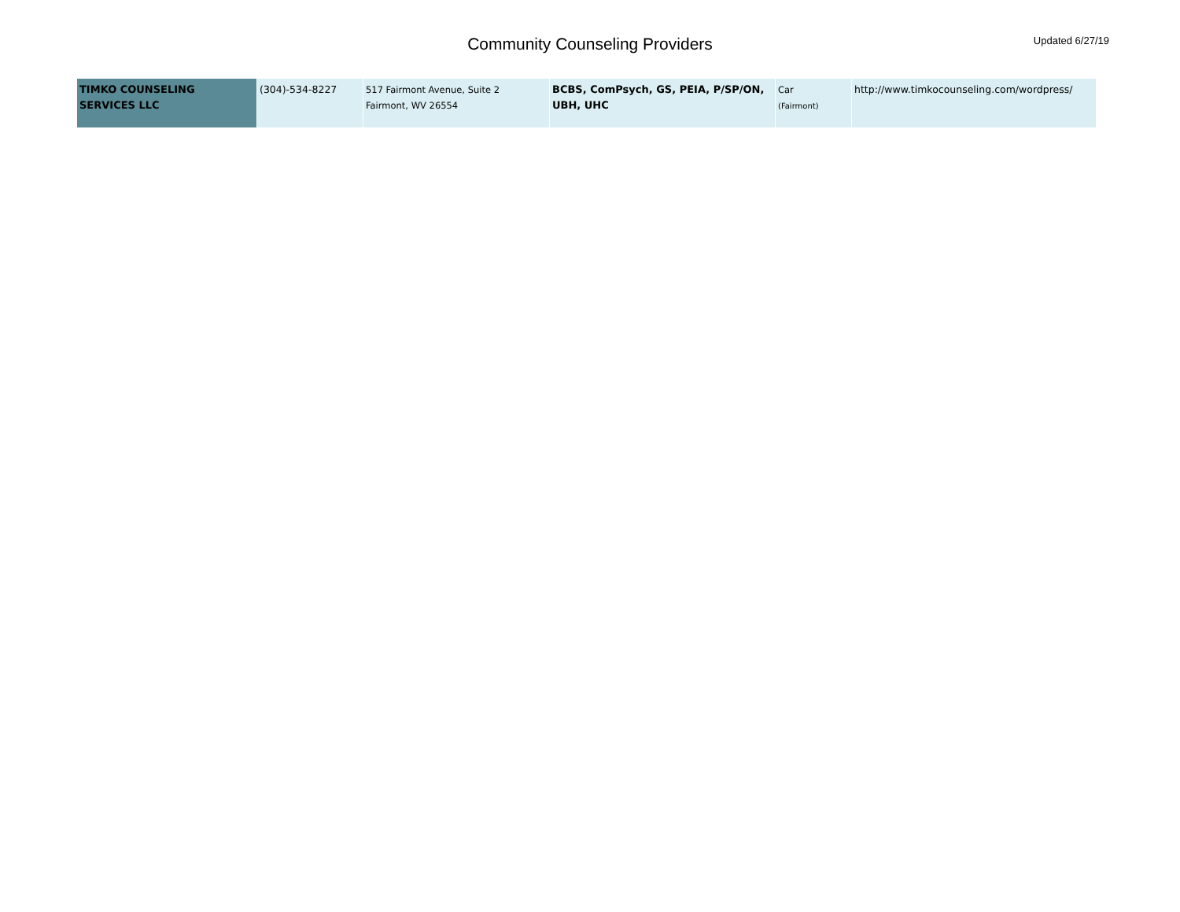Community Counseling Providers
Updated 6/27/19
| TIMKO COUNSELING SERVICES LLC | (304)-534-8227 | 517 Fairmont Avenue, Suite 2 Fairmont, WV 26554 | BCBS, ComPsych, GS, PEIA, P/SP/ON, UBH, UHC | Car (Fairmont) | http://www.timkocounseling.com/wordpress/ |